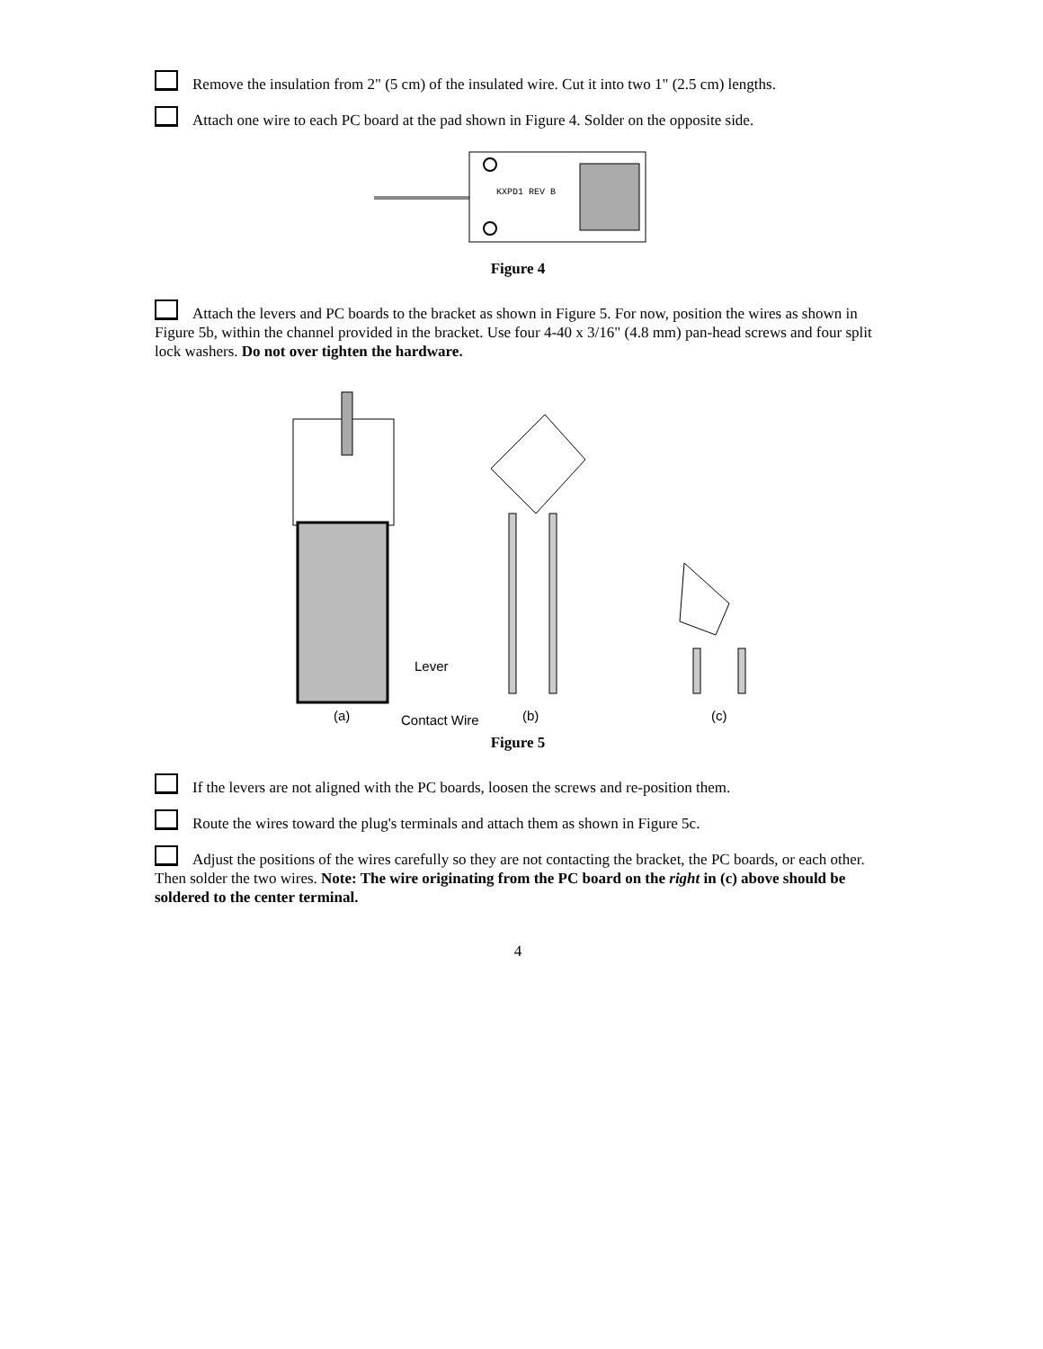Remove the insulation from 2" (5 cm) of the insulated wire. Cut it into two 1" (2.5 cm) lengths.
Attach one wire to each PC board at the pad shown in Figure 4. Solder on the opposite side.
KXPD1 REV B
Figure 4
Attach the levers and PC boards to the bracket as shown in Figure 5. For now, position the wires as shown in Figure 5b, within the channel provided in the bracket. Use four 4-40 x 3/16" (4.8 mm) pan-head screws and four split lock washers. Do not over tighten the hardware.
Lever
(a)
Contact Wire
(b)
(c)
Figure 5
If the levers are not aligned with the PC boards, loosen the screws and re-position them.
Route the wires toward the plug's terminals and attach them as shown in Figure 5c.
Adjust the positions of the wires carefully so they are not contacting the bracket, the PC boards, or each other. Then solder the two wires. Note: The wire originating from the PC board on the right in (c) above should be soldered to the center terminal.
4